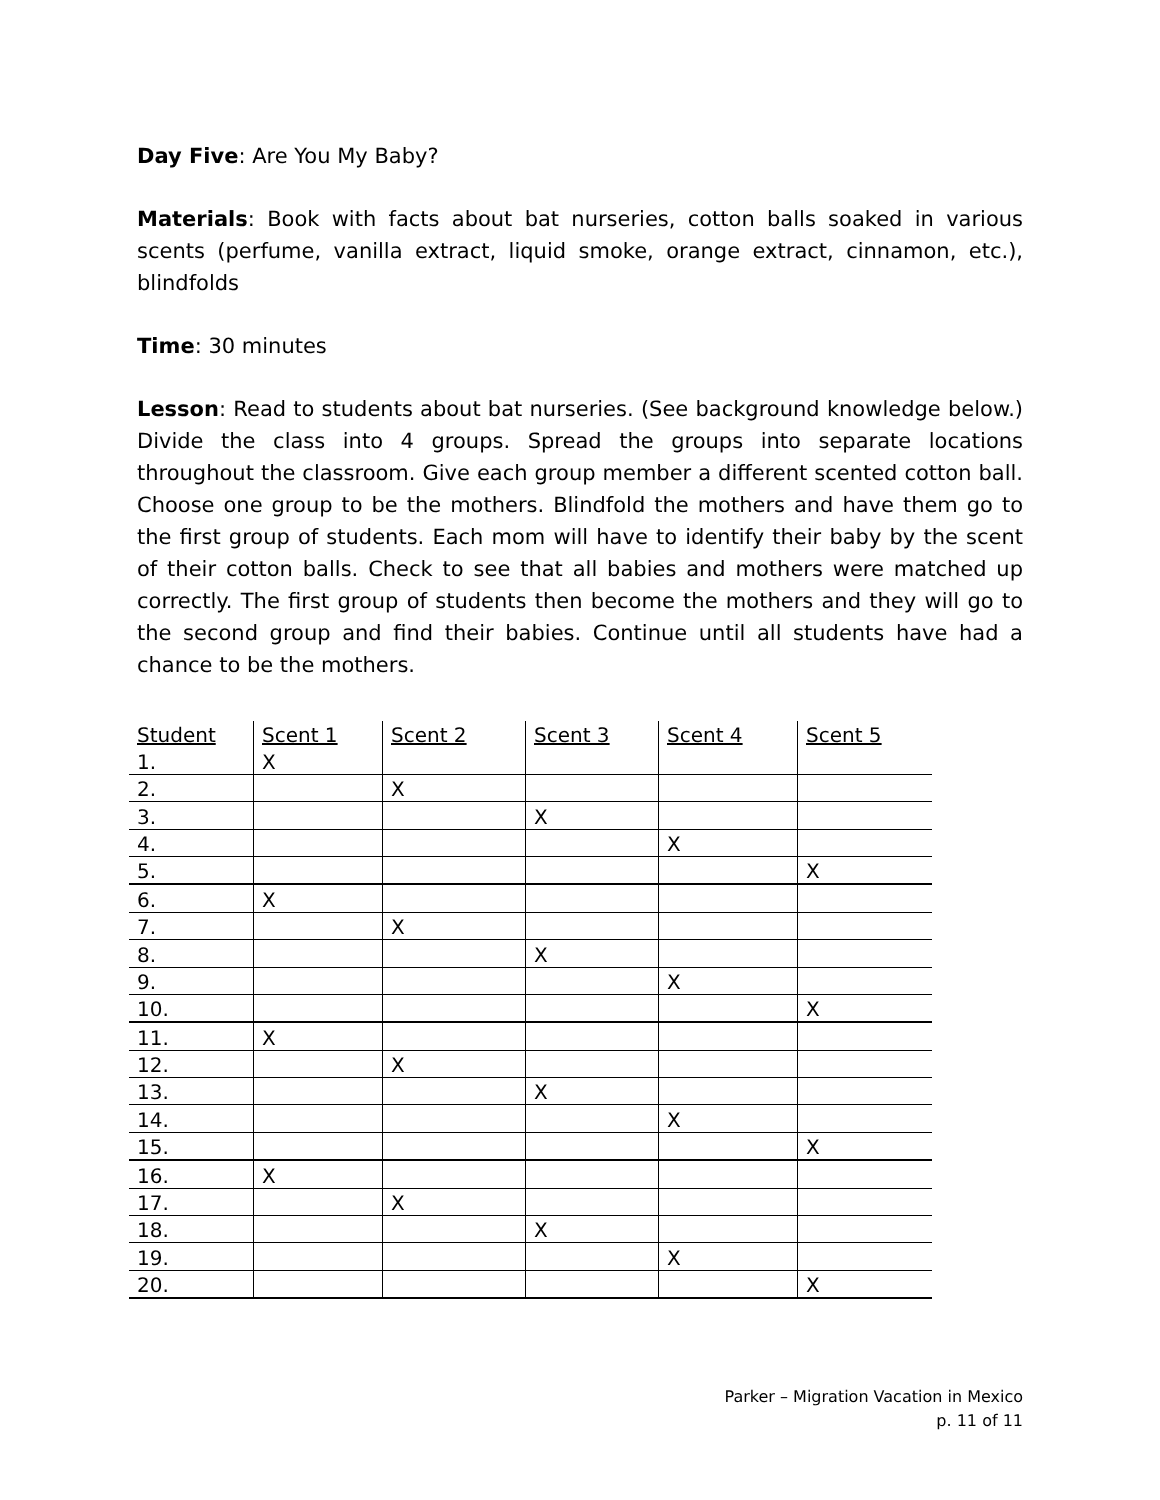Day Five: Are You My Baby?
Materials: Book with facts about bat nurseries, cotton balls soaked in various scents (perfume, vanilla extract, liquid smoke, orange extract, cinnamon, etc.), blindfolds
Time: 30 minutes
Lesson: Read to students about bat nurseries. (See background knowledge below.) Divide the class into 4 groups. Spread the groups into separate locations throughout the classroom. Give each group member a different scented cotton ball. Choose one group to be the mothers. Blindfold the mothers and have them go to the first group of students. Each mom will have to identify their baby by the scent of their cotton balls. Check to see that all babies and mothers were matched up correctly. The first group of students then become the mothers and they will go to the second group and find their babies. Continue until all students have had a chance to be the mothers.
| Student | Scent 1 | Scent 2 | Scent 3 | Scent 4 | Scent 5 |
| --- | --- | --- | --- | --- | --- |
| 1. | X | | | | |
| 2. | | X | | | |
| 3. | | | X | | |
| 4. | | | | X | |
| 5. | | | | | X |
| 6. | X | | | | |
| 7. | | X | | | |
| 8. | | | X | | |
| 9. | | | | X | |
| 10. | | | | | X |
| 11. | X | | | | |
| 12. | | X | | | |
| 13. | | | X | | |
| 14. | | | | X | |
| 15. | | | | | X |
| 16. | X | | | | |
| 17. | | X | | | |
| 18. | | | X | | |
| 19. | | | | X | |
| 20. | | | | | X |
Parker – Migration Vacation in Mexico
p. 11 of 11